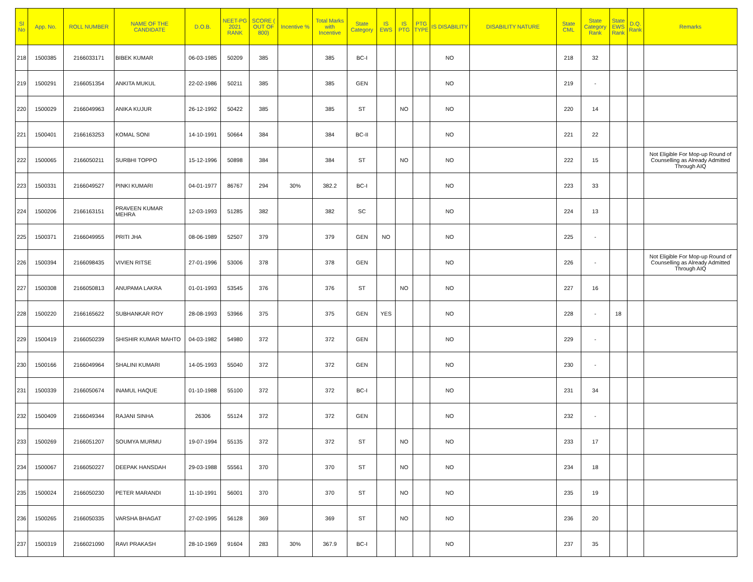| Sl No | App. No. | ROLL NUMBER | NAME OF THE CANDIDATE | D.O.B. | NEET-PG 2021 RANK | SCORE ( OUT OF 800) | Incentive % | Total Marks with Incentive | State Category | IS EWS | IS PTG | PTG TYPE | IS DISABILITY | DISABILITY NATURE | State CML | State Category Rank | State EWS Rank | D.Q. Rank | Remarks |
| --- | --- | --- | --- | --- | --- | --- | --- | --- | --- | --- | --- | --- | --- | --- | --- | --- | --- | --- | --- |
| 218 | 1500385 | 2166033171 | BIBEK KUMAR | 06-03-1985 | 50209 | 385 | | 385 | BC-I | | | | NO | | 218 | 32 | | | |
| 219 | 1500291 | 2166051354 | ANKITA MUKUL | 22-02-1986 | 50211 | 385 | | 385 | GEN | | | | NO | | 219 | - | | | |
| 220 | 1500029 | 2166049963 | ANIKA KUJUR | 26-12-1992 | 50422 | 385 | | 385 | ST | | NO | | NO | | 220 | 14 | | | |
| 221 | 1500401 | 2166163253 | KOMAL SONI | 14-10-1991 | 50664 | 384 | | 384 | BC-II | | | | NO | | 221 | 22 | | | |
| 222 | 1500065 | 2166050211 | SURBHI TOPPO | 15-12-1996 | 50898 | 384 | | 384 | ST | | NO | | NO | | 222 | 15 | | | Not Eligible For Mop-up Round of Counselling as Already Admitted Through AIQ |
| 223 | 1500331 | 2166049527 | PINKI KUMARI | 04-01-1977 | 86767 | 294 | 30% | 382.2 | BC-I | | | | NO | | 223 | 33 | | | |
| 224 | 1500206 | 2166163151 | PRAVEEN KUMAR MEHRA | 12-03-1993 | 51285 | 382 | | 382 | SC | | | | NO | | 224 | 13 | | | |
| 225 | 1500371 | 2166049955 | PRITI JHA | 08-06-1989 | 52507 | 379 | | 379 | GEN | NO | | | NO | | 225 | - | | | |
| 226 | 1500394 | 2166098435 | VIVIEN RITSE | 27-01-1996 | 53006 | 378 | | 378 | GEN | | | | NO | | 226 | - | | | Not Eligible For Mop-up Round of Counselling as Already Admitted Through AIQ |
| 227 | 1500308 | 2166050813 | ANUPAMA LAKRA | 01-01-1993 | 53545 | 376 | | 376 | ST | | NO | | NO | | 227 | 16 | | | |
| 228 | 1500220 | 2166165622 | SUBHANKAR ROY | 28-08-1993 | 53966 | 375 | | 375 | GEN | YES | | | NO | | 228 | - | 18 | | |
| 229 | 1500419 | 2166050239 | SHISHIR KUMAR MAHTO | 04-03-1982 | 54980 | 372 | | 372 | GEN | | | | NO | | 229 | - | | | |
| 230 | 1500166 | 2166049964 | SHALINI KUMARI | 14-05-1993 | 55040 | 372 | | 372 | GEN | | | | NO | | 230 | - | | | |
| 231 | 1500339 | 2166050674 | INAMUL HAQUE | 01-10-1988 | 55100 | 372 | | 372 | BC-I | | | | NO | | 231 | 34 | | | |
| 232 | 1500409 | 2166049344 | RAJANI SINHA | 26306 | 55124 | 372 | | 372 | GEN | | | | NO | | 232 | - | | | |
| 233 | 1500269 | 2166051207 | SOUMYA MURMU | 19-07-1994 | 55135 | 372 | | 372 | ST | | NO | | NO | | 233 | 17 | | | |
| 234 | 1500067 | 2166050227 | DEEPAK HANSDAH | 29-03-1988 | 55561 | 370 | | 370 | ST | | NO | | NO | | 234 | 18 | | | |
| 235 | 1500024 | 2166050230 | PETER MARANDI | 11-10-1991 | 56001 | 370 | | 370 | ST | | NO | | NO | | 235 | 19 | | | |
| 236 | 1500265 | 2166050335 | VARSHA BHAGAT | 27-02-1995 | 56128 | 369 | | 369 | ST | | NO | | NO | | 236 | 20 | | | |
| 237 | 1500319 | 2166021090 | RAVI PRAKASH | 28-10-1969 | 91604 | 283 | 30% | 367.9 | BC-I | | | | NO | | 237 | 35 | | | |